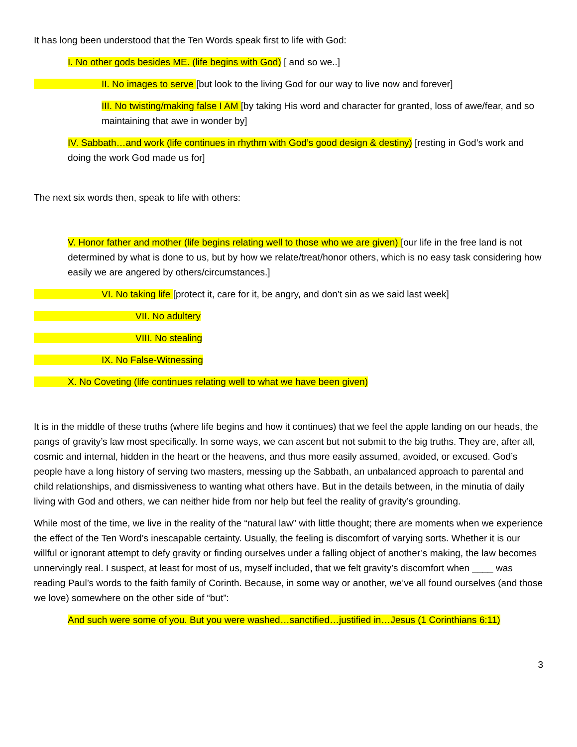It has long been understood that the Ten Words speak first to life with God:
I. No other gods besides ME. (life begins with God) [ and so we..]
II. No images to serve [but look to the living God for our way to live now and forever]
III. No twisting/making false I AM [by taking His word and character for granted, loss of awe/fear, and so maintaining that awe in wonder by]
IV. Sabbath…and work (life continues in rhythm with God’s good design & destiny) [resting in God’s work and doing the work God made us for]
The next six words then, speak to life with others:
V. Honor father and mother (life begins relating well to those who we are given) [our life in the free land is not determined by what is done to us, but by how we relate/treat/honor others, which is no easy task considering how easily we are angered by others/circumstances.]
VI. No taking life [protect it, care for it, be angry, and don’t sin as we said last week]
VII. No adultery
VIII. No stealing
IX. No False-Witnessing
X. No Coveting (life continues relating well to what we have been given)
It is in the middle of these truths (where life begins and how it continues) that we feel the apple landing on our heads, the pangs of gravity’s law most specifically. In some ways, we can ascent but not submit to the big truths. They are, after all, cosmic and internal, hidden in the heart or the heavens, and thus more easily assumed, avoided, or excused. God’s people have a long history of serving two masters, messing up the Sabbath, an unbalanced approach to parental and child relationships, and dismissiveness to wanting what others have. But in the details between, in the minutia of daily living with God and others, we can neither hide from nor help but feel the reality of gravity’s grounding.
While most of the time, we live in the reality of the “natural law” with little thought; there are moments when we experience the effect of the Ten Word’s inescapable certainty. Usually, the feeling is discomfort of varying sorts. Whether it is our willful or ignorant attempt to defy gravity or finding ourselves under a falling object of another’s making, the law becomes unnervingly real. I suspect, at least for most of us, myself included, that we felt gravity’s discomfort when ____ was reading Paul’s words to the faith family of Corinth. Because, in some way or another, we’ve all found ourselves (and those we love) somewhere on the other side of “but”:
And such were some of you. But you were washed…sanctified…justified in…Jesus (1 Corinthians 6:11)
3